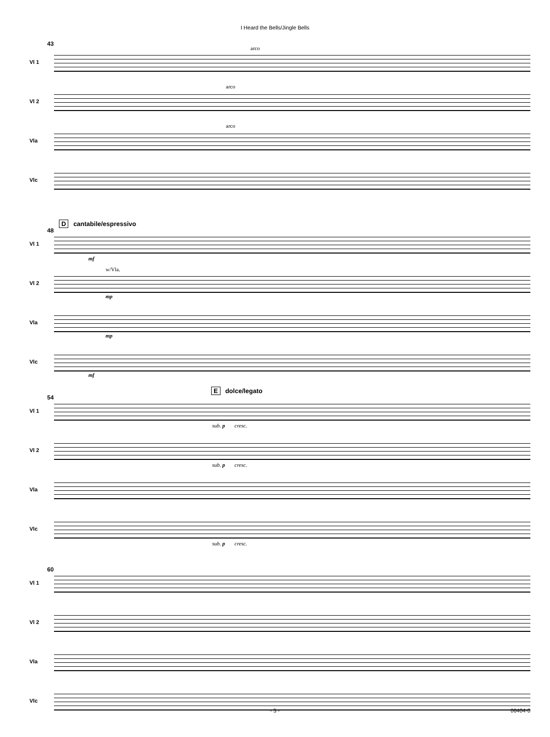I Heard the Bells/Jingle Bells
43
Vl 1
arco
Vl 2
arco
Vla
arco
Vlc
48
Dcantabile/espressivo
Vl 1
mf
Vl 2
w/Vla.
mp
Vla
mp
Vlc
mf
54
Edolce/legato
Vl 1
sub. p cresc.
Vl 2
sub. p cresc.
Vla
Vlc
sub. p cresc.
60
Vl 1
Vl 2
Vla
Vlc
- 5 - 06404-0